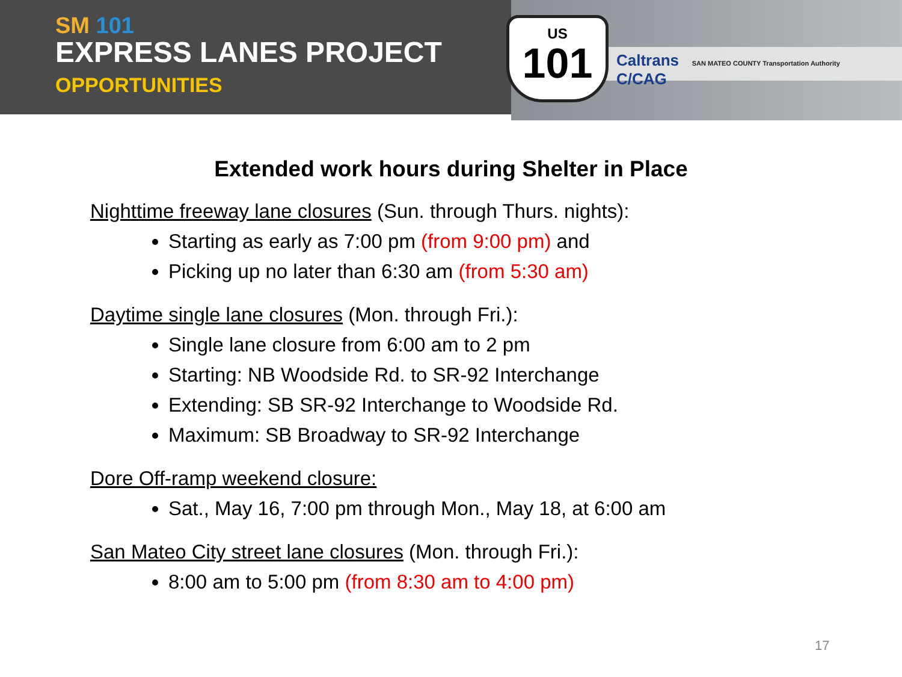SM 101
EXPRESS LANES PROJECT
OPPORTUNITIES
US
101
Caltrans SAN MATEO COUNTY Transportation Authority C/CAG
Extended work hours during Shelter in Place
Nighttime freeway lane closures (Sun. through Thurs. nights):
Starting as early as 7:00 pm (from 9:00 pm) and
Picking up no later than 6:30 am (from 5:30 am)
Daytime single lane closures (Mon. through Fri.):
Single lane closure from 6:00 am to 2 pm
Starting: NB Woodside Rd. to SR-92 Interchange
Extending: SB SR-92 Interchange to Woodside Rd.
Maximum: SB Broadway to SR-92 Interchange
Dore Off-ramp weekend closure:
Sat., May 16, 7:00 pm through Mon., May 18, at 6:00 am
San Mateo City street lane closures (Mon. through Fri.):
8:00 am to 5:00 pm (from 8:30 am to 4:00 pm)
17